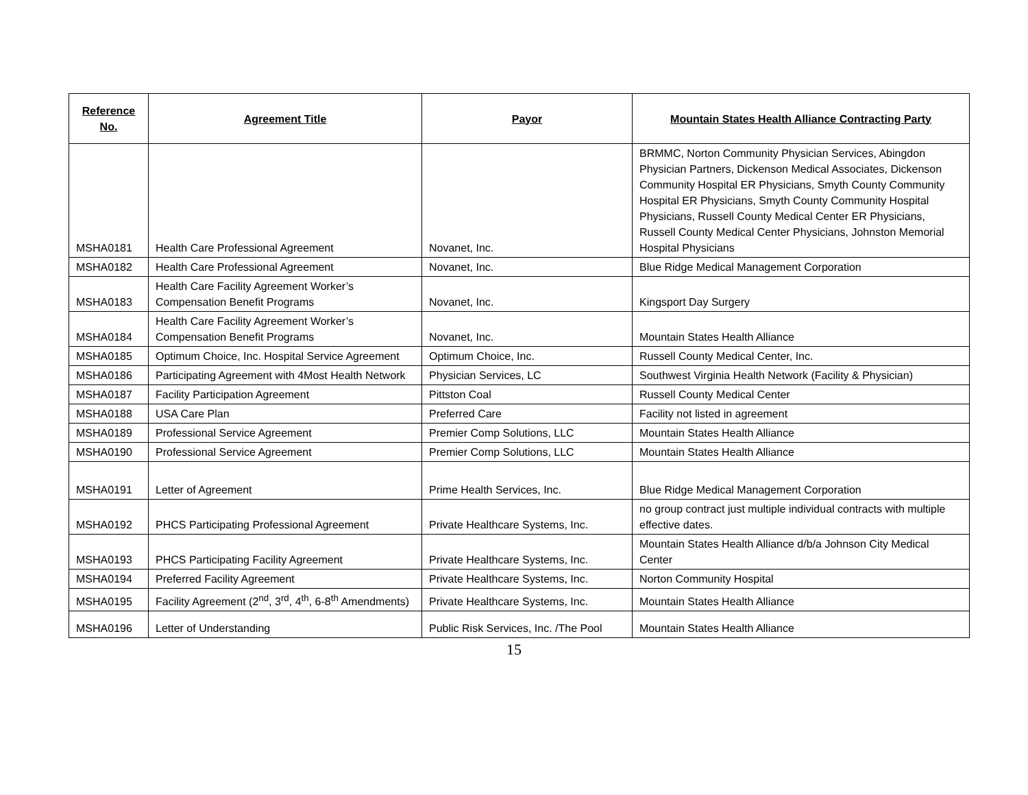| Reference No. | Agreement Title | Payor | Mountain States Health Alliance Contracting Party |
| --- | --- | --- | --- |
| MSHA0181 | Health Care Professional Agreement | Novanet, Inc. | BRMMC, Norton Community Physician Services, Abingdon Physician Partners, Dickenson Medical Associates, Dickenson Community Hospital ER Physicians, Smyth County Community Hospital ER Physicians, Smyth County Community Hospital Physicians, Russell County Medical Center ER Physicians, Russell County Medical Center Physicians, Johnston Memorial Hospital Physicians |
| MSHA0182 | Health Care Professional Agreement | Novanet, Inc. | Blue Ridge Medical Management Corporation |
| MSHA0183 | Health Care Facility Agreement Worker’s Compensation Benefit Programs | Novanet, Inc. | Kingsport Day Surgery |
| MSHA0184 | Health Care Facility Agreement Worker’s Compensation Benefit Programs | Novanet, Inc. | Mountain States Health Alliance |
| MSHA0185 | Optimum Choice, Inc. Hospital Service Agreement | Optimum Choice, Inc. | Russell County Medical Center, Inc. |
| MSHA0186 | Participating Agreement with 4Most Health Network | Physician Services, LC | Southwest Virginia Health Network (Facility & Physician) |
| MSHA0187 | Facility Participation Agreement | Pittston Coal | Russell County Medical Center |
| MSHA0188 | USA Care Plan | Preferred Care | Facility not listed in agreement |
| MSHA0189 | Professional Service Agreement | Premier Comp Solutions, LLC | Mountain States Health Alliance |
| MSHA0190 | Professional Service Agreement | Premier Comp Solutions, LLC | Mountain States Health Alliance |
| MSHA0191 | Letter of Agreement | Prime Health Services, Inc. | Blue Ridge Medical Management Corporation |
| MSHA0192 | PHCS Participating Professional Agreement | Private Healthcare Systems, Inc. | no group contract just multiple individual contracts with multiple effective dates. |
| MSHA0193 | PHCS Participating Facility Agreement | Private Healthcare Systems, Inc. | Mountain States Health Alliance d/b/a Johnson City Medical Center |
| MSHA0194 | Preferred Facility Agreement | Private Healthcare Systems, Inc. | Norton Community Hospital |
| MSHA0195 | Facility Agreement (2<sup>nd</sup>, 3<sup>rd</sup>, 4<sup>th</sup>, 6-8<sup>th</sup> Amendments) | Private Healthcare Systems, Inc. | Mountain States Health Alliance |
| MSHA0196 | Letter of Understanding | Public Risk Services, Inc. /The Pool | Mountain States Health Alliance |
15